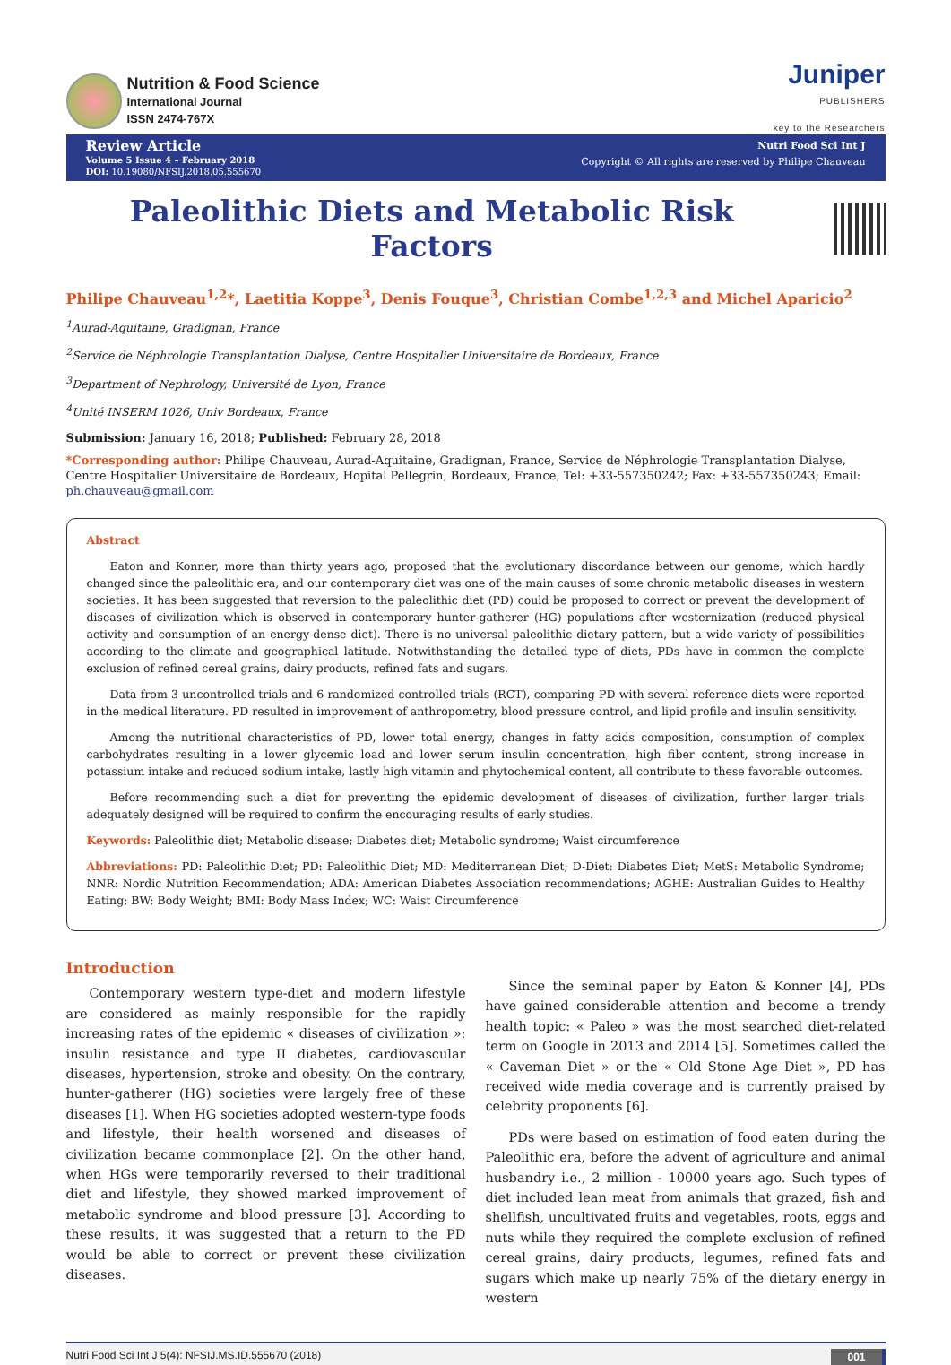Nutrition & Food Science
International Journal
ISSN 2474-767X
Juniper
PUBLISHERS
key to the Researchers
Review Article
Volume 5 Issue 4 – February 2018
DOI: 10.19080/NFSIJ.2018.05.555670
Nutri Food Sci Int J
Copyright © All rights are reserved by Philipe Chauveau
Paleolithic Diets and Metabolic Risk Factors
Philipe Chauveau<sup>1,2</sup>*, Laetitia Koppe<sup>3</sup>, Denis Fouque<sup>3</sup>, Christian Combe<sup>1,2,3</sup> and Michel Aparicio<sup>2</sup>
<sup>1</sup> Aurad-Aquitaine, Gradignan, France
<sup>2</sup> Service de Néphrologie Transplantation Dialyse, Centre Hospitalier Universitaire de Bordeaux, France
<sup>3</sup> Department of Nephrology, Université de Lyon, France
<sup>4</sup> Unité INSERM 1026, Univ Bordeaux, France
Submission: January 16, 2018; Published: February 28, 2018
*Corresponding author: Philipe Chauveau, Aurad-Aquitaine, Gradignan, France, Service de Néphrologie Transplantation Dialyse, Centre Hospitalier Universitaire de Bordeaux, Hopital Pellegrin, Bordeaux, France, Tel: +33-557350242; Fax: +33-557350243; Email: ph.chauveau@gmail.com
Abstract
Eaton and Konner, more than thirty years ago, proposed that the evolutionary discordance between our genome, which hardly changed since the paleolithic era, and our contemporary diet was one of the main causes of some chronic metabolic diseases in western societies. It has been suggested that reversion to the paleolithic diet (PD) could be proposed to correct or prevent the development of diseases of civilization which is observed in contemporary hunter-gatherer (HG) populations after westernization (reduced physical activity and consumption of an energy-dense diet). There is no universal paleolithic dietary pattern, but a wide variety of possibilities according to the climate and geographical latitude. Notwithstanding the detailed type of diets, PDs have in common the complete exclusion of refined cereal grains, dairy products, refined fats and sugars.
Data from 3 uncontrolled trials and 6 randomized controlled trials (RCT), comparing PD with several reference diets were reported in the medical literature. PD resulted in improvement of anthropometry, blood pressure control, and lipid profile and insulin sensitivity.
Among the nutritional characteristics of PD, lower total energy, changes in fatty acids composition, consumption of complex carbohydrates resulting in a lower glycemic load and lower serum insulin concentration, high fiber content, strong increase in potassium intake and reduced sodium intake, lastly high vitamin and phytochemical content, all contribute to these favorable outcomes.
Before recommending such a diet for preventing the epidemic development of diseases of civilization, further larger trials adequately designed will be required to confirm the encouraging results of early studies.
Keywords: Paleolithic diet; Metabolic disease; Diabetes diet; Metabolic syndrome; Waist circumference
Abbreviations: PD: Paleolithic Diet; PD: Paleolithic Diet; MD: Mediterranean Diet; D-Diet: Diabetes Diet; MetS: Metabolic Syndrome; NNR: Nordic Nutrition Recommendation; ADA: American Diabetes Association recommendations; AGHE: Australian Guides to Healthy Eating; BW: Body Weight; BMI: Body Mass Index; WC: Waist Circumference
Introduction
Contemporary western type-diet and modern lifestyle are considered as mainly responsible for the rapidly increasing rates of the epidemic « diseases of civilization »: insulin resistance and type II diabetes, cardiovascular diseases, hypertension, stroke and obesity. On the contrary, hunter-gatherer (HG) societies were largely free of these diseases [1]. When HG societies adopted western-type foods and lifestyle, their health worsened and diseases of civilization became commonplace [2]. On the other hand, when HGs were temporarily reversed to their traditional diet and lifestyle, they showed marked improvement of metabolic syndrome and blood pressure [3]. According to these results, it was suggested that a return to the PD would be able to correct or prevent these civilization diseases.
Since the seminal paper by Eaton & Konner [4], PDs have gained considerable attention and become a trendy health topic: « Paleo » was the most searched diet-related term on Google in 2013 and 2014 [5]. Sometimes called the « Caveman Diet » or the « Old Stone Age Diet », PD has received wide media coverage and is currently praised by celebrity proponents [6].
PDs were based on estimation of food eaten during the Paleolithic era, before the advent of agriculture and animal husbandry i.e., 2 million - 10000 years ago. Such types of diet included lean meat from animals that grazed, fish and shellfish, uncultivated fruits and vegetables, roots, eggs and nuts while they required the complete exclusion of refined cereal grains, dairy products, legumes, refined fats and sugars which make up nearly 75% of the dietary energy in western
Nutri Food Sci Int J 5(4): NFSIJ.MS.ID.555670 (2018) 001